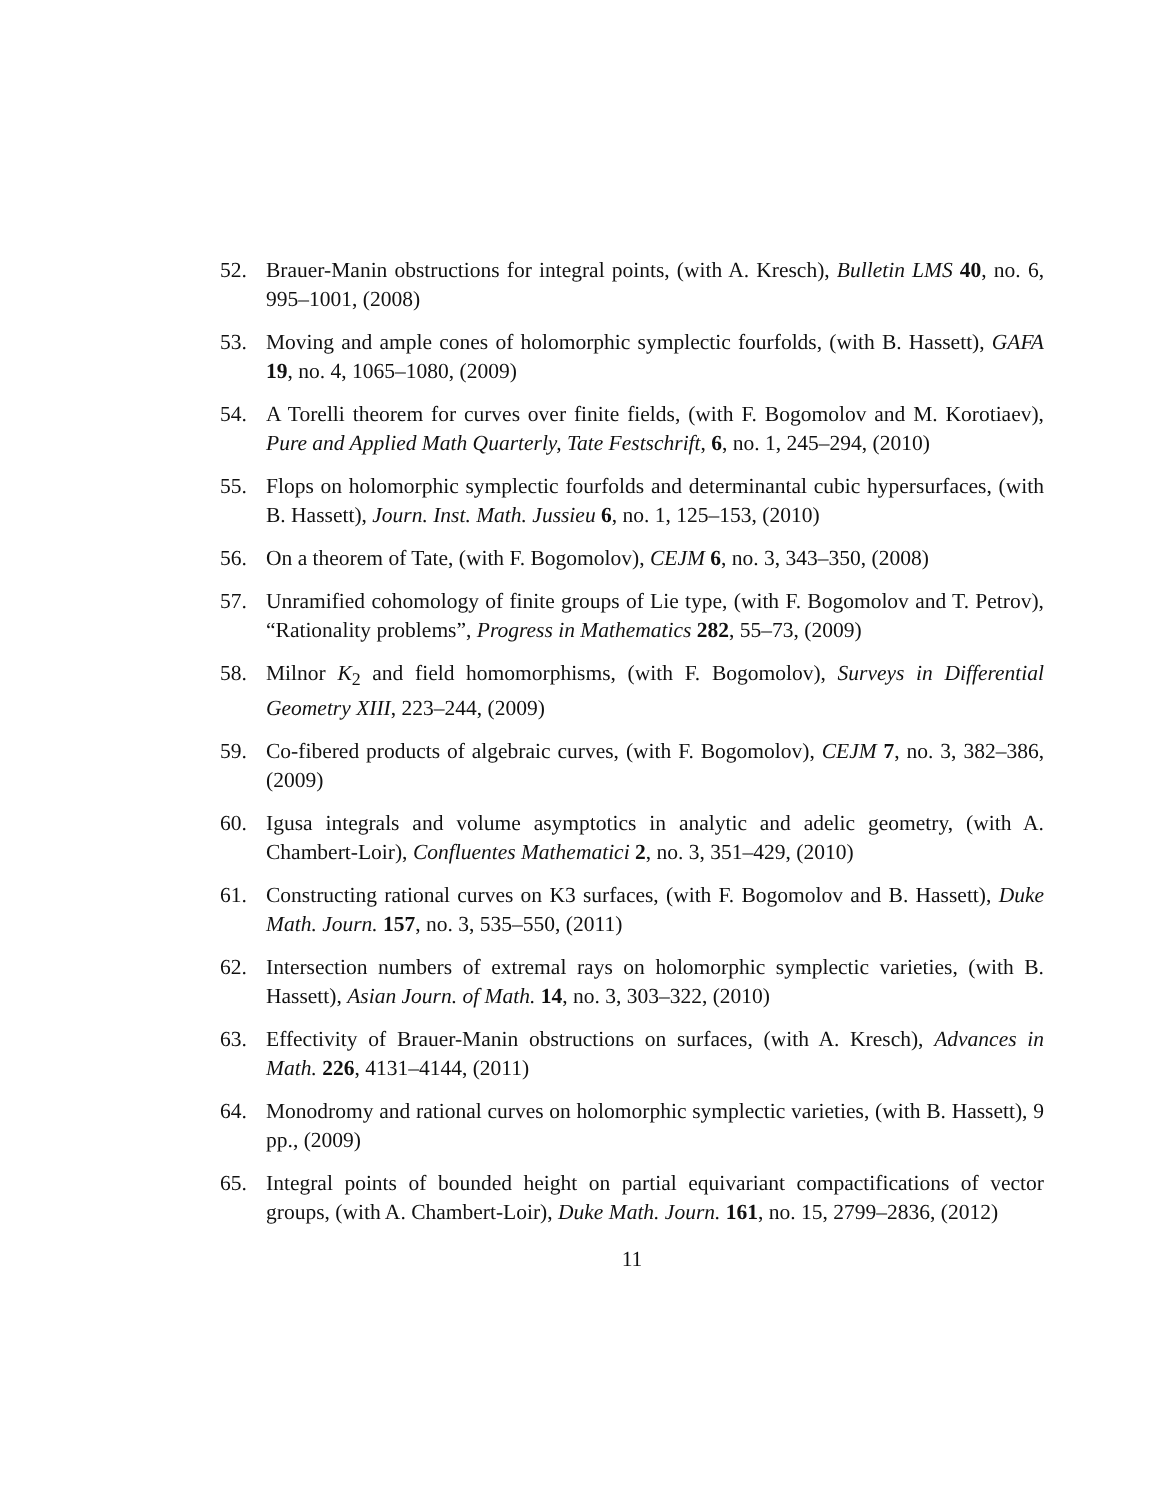52. Brauer-Manin obstructions for integral points, (with A. Kresch), Bulletin LMS 40, no. 6, 995–1001, (2008)
53. Moving and ample cones of holomorphic symplectic fourfolds, (with B. Hassett), GAFA 19, no. 4, 1065–1080, (2009)
54. A Torelli theorem for curves over finite fields, (with F. Bogomolov and M. Korotiaev), Pure and Applied Math Quarterly, Tate Festschrift, 6, no. 1, 245–294, (2010)
55. Flops on holomorphic symplectic fourfolds and determinantal cubic hypersurfaces, (with B. Hassett), Journ. Inst. Math. Jussieu 6, no. 1, 125–153, (2010)
56. On a theorem of Tate, (with F. Bogomolov), CEJM 6, no. 3, 343–350, (2008)
57. Unramified cohomology of finite groups of Lie type, (with F. Bogomolov and T. Petrov), “Rationality problems”, Progress in Mathematics 282, 55–73, (2009)
58. Milnor K<sub>2</sub> and field homomorphisms, (with F. Bogomolov), Surveys in Differential Geometry XIII, 223–244, (2009)
59. Co-fibered products of algebraic curves, (with F. Bogomolov), CEJM 7, no. 3, 382–386, (2009)
60. Igusa integrals and volume asymptotics in analytic and adelic geometry, (with A. Chambert-Loir), Confluentes Mathematici 2, no. 3, 351–429, (2010)
61. Constructing rational curves on K3 surfaces, (with F. Bogomolov and B. Hassett), Duke Math. Journ. 157, no. 3, 535–550, (2011)
62. Intersection numbers of extremal rays on holomorphic symplectic varieties, (with B. Hassett), Asian Journ. of Math. 14, no. 3, 303–322, (2010)
63. Effectivity of Brauer-Manin obstructions on surfaces, (with A. Kresch), Advances in Math. 226, 4131–4144, (2011)
64. Monodromy and rational curves on holomorphic symplectic varieties, (with B. Hassett), 9 pp., (2009)
65. Integral points of bounded height on partial equivariant compactifications of vector groups, (with A. Chambert-Loir), Duke Math. Journ. 161, no. 15, 2799–2836, (2012)
11